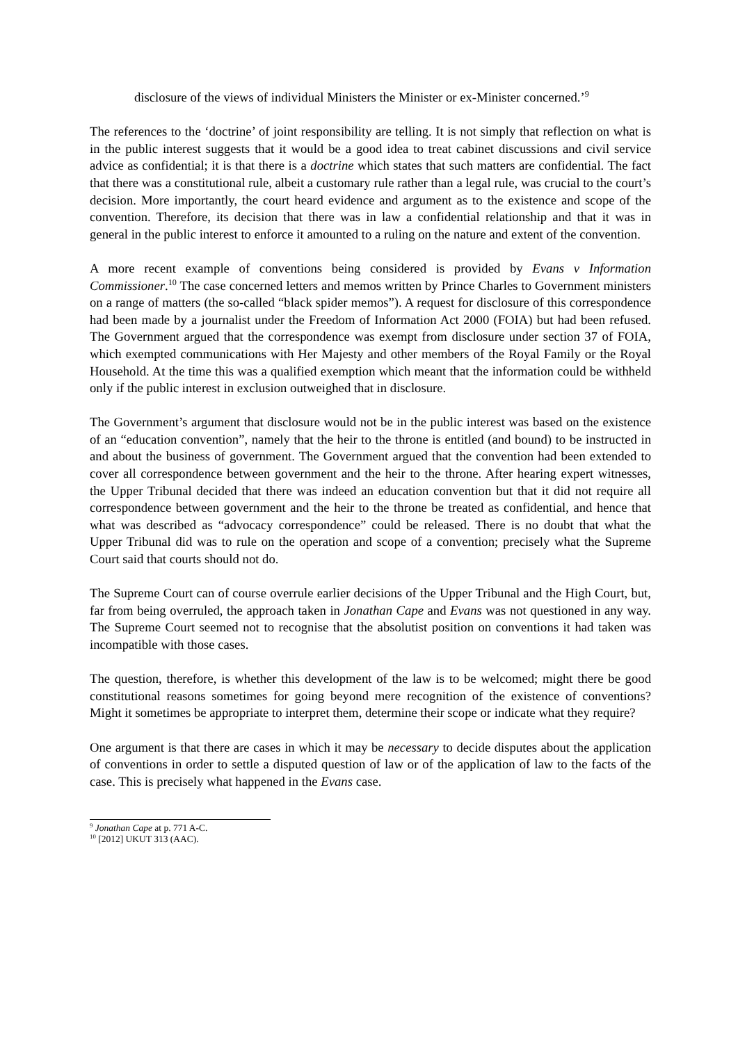disclosure of the views of individual Ministers the Minister or ex-Minister concerned.’<sup>9</sup>
The references to the ‘doctrine’ of joint responsibility are telling. It is not simply that reflection on what is in the public interest suggests that it would be a good idea to treat cabinet discussions and civil service advice as confidential; it is that there is a doctrine which states that such matters are confidential. The fact that there was a constitutional rule, albeit a customary rule rather than a legal rule, was crucial to the court’s decision. More importantly, the court heard evidence and argument as to the existence and scope of the convention. Therefore, its decision that there was in law a confidential relationship and that it was in general in the public interest to enforce it amounted to a ruling on the nature and extent of the convention.
A more recent example of conventions being considered is provided by Evans v Information Commissioner.<sup>10</sup> The case concerned letters and memos written by Prince Charles to Government ministers on a range of matters (the so-called “black spider memos”). A request for disclosure of this correspondence had been made by a journalist under the Freedom of Information Act 2000 (FOIA) but had been refused. The Government argued that the correspondence was exempt from disclosure under section 37 of FOIA, which exempted communications with Her Majesty and other members of the Royal Family or the Royal Household. At the time this was a qualified exemption which meant that the information could be withheld only if the public interest in exclusion outweighed that in disclosure.
The Government’s argument that disclosure would not be in the public interest was based on the existence of an “education convention”, namely that the heir to the throne is entitled (and bound) to be instructed in and about the business of government. The Government argued that the convention had been extended to cover all correspondence between government and the heir to the throne. After hearing expert witnesses, the Upper Tribunal decided that there was indeed an education convention but that it did not require all correspondence between government and the heir to the throne be treated as confidential, and hence that what was described as “advocacy correspondence” could be released. There is no doubt that what the Upper Tribunal did was to rule on the operation and scope of a convention; precisely what the Supreme Court said that courts should not do.
The Supreme Court can of course overrule earlier decisions of the Upper Tribunal and the High Court, but, far from being overruled, the approach taken in Jonathan Cape and Evans was not questioned in any way. The Supreme Court seemed not to recognise that the absolutist position on conventions it had taken was incompatible with those cases.
The question, therefore, is whether this development of the law is to be welcomed; might there be good constitutional reasons sometimes for going beyond mere recognition of the existence of conventions? Might it sometimes be appropriate to interpret them, determine their scope or indicate what they require?
One argument is that there are cases in which it may be necessary to decide disputes about the application of conventions in order to settle a disputed question of law or of the application of law to the facts of the case. This is precisely what happened in the Evans case.
<sup>9</sup> Jonathan Cape at p. 771 A-C.
<sup>10</sup> [2012] UKUT 313 (AAC).